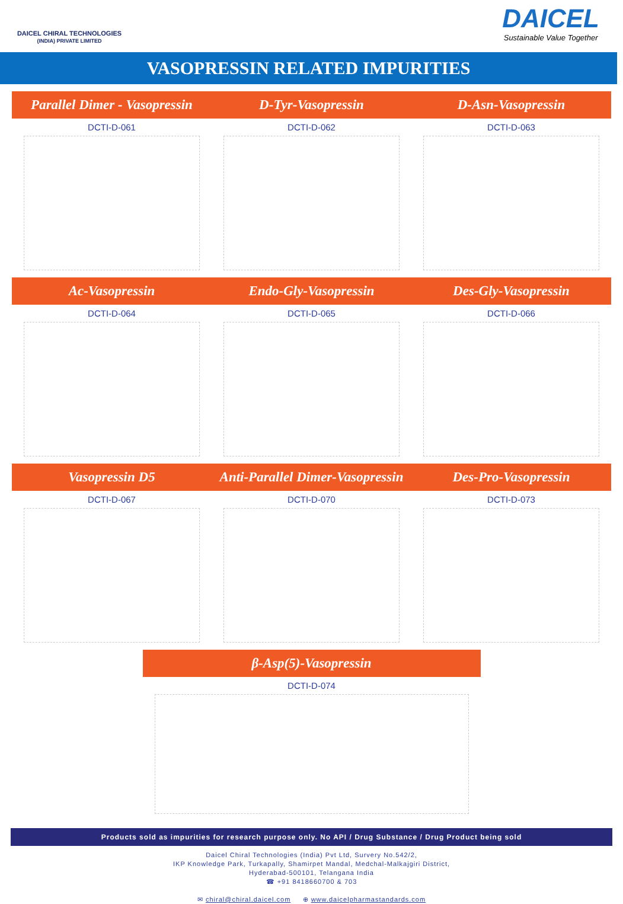DAICEL CHIRAL TECHNOLOGIES
(INDIA) PRIVATE LIMITED
DAICEL
Sustainable Value Together
VASOPRESSIN RELATED IMPURITIES
Parallel Dimer - Vasopressin
DCTI-D-061
D-Tyr-Vasopressin
DCTI-D-062
D-Asn-Vasopressin
DCTI-D-063
Ac-Vasopressin
DCTI-D-064
Endo-Gly-Vasopressin
DCTI-D-065
Des-Gly-Vasopressin
DCTI-D-066
Vasopressin D5
DCTI-D-067
Anti-Parallel Dimer-Vasopressin
DCTI-D-070
Des-Pro-Vasopressin
DCTI-D-073
β-Asp(5)-Vasopressin
DCTI-D-074
Products sold as impurities for research purpose only. No API / Drug Substance / Drug Product being sold
Daicel Chiral Technologies (India) Pvt Ltd, Survery No.542/2,
IKP Knowledge Park, Turkapally, Shamirpet Mandal, Medchal-Malkajgiri District,
Hyderabad-500101, Telangana India
☎ +91 8418660700 & 703
✉ chiral@chiral.daicel.com ⊕ www.daicelpharmastandards.com